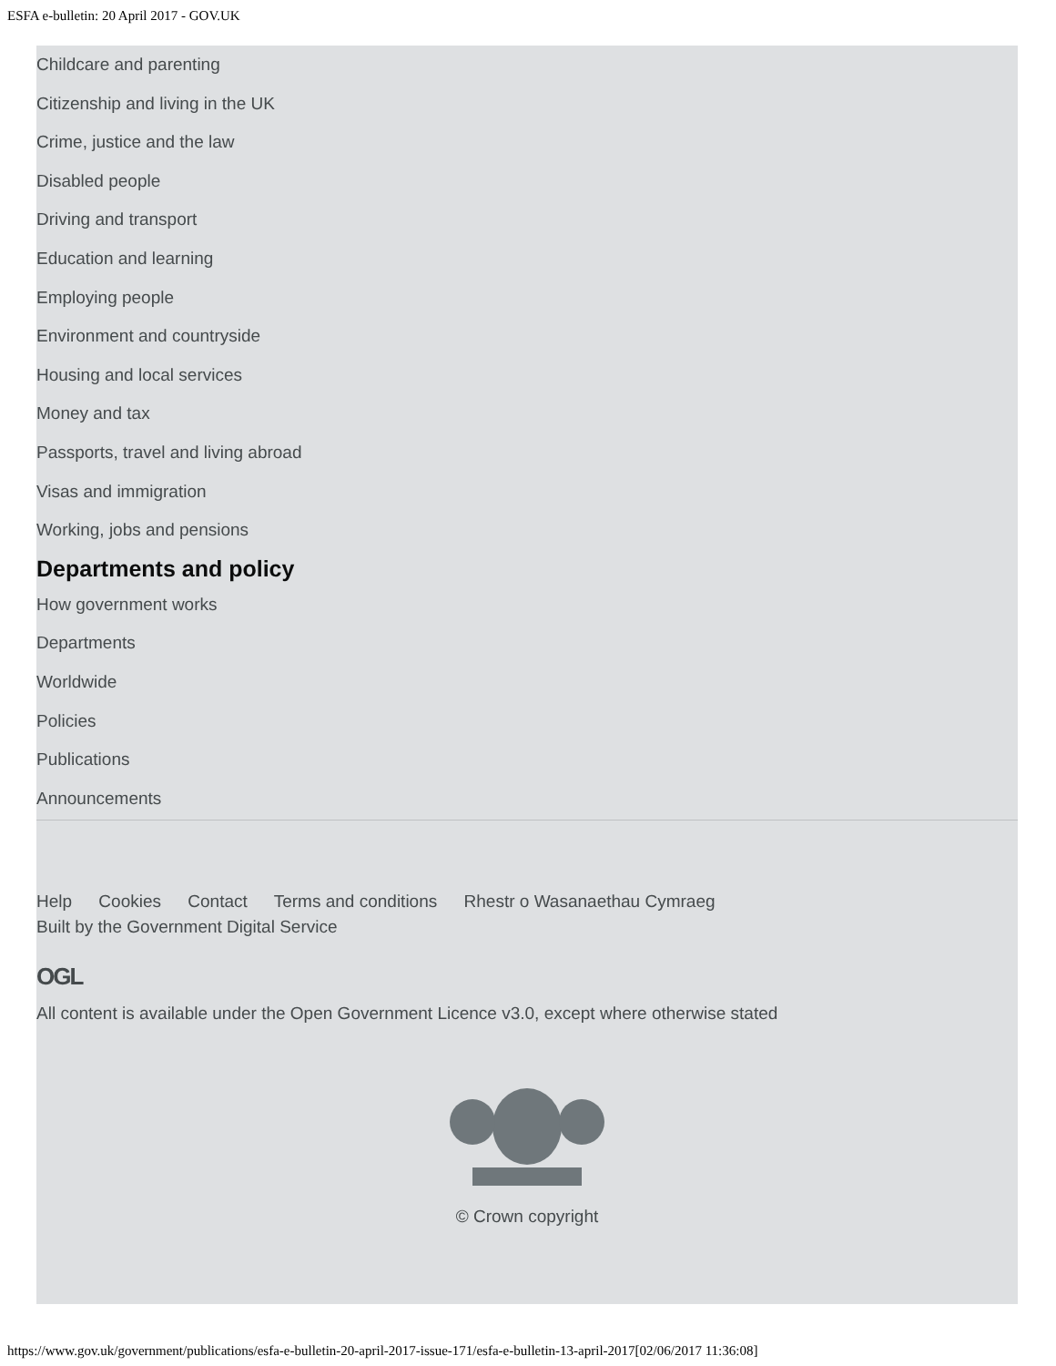ESFA e-bulletin: 20 April 2017 - GOV.UK
Childcare and parenting
Citizenship and living in the UK
Crime, justice and the law
Disabled people
Driving and transport
Education and learning
Employing people
Environment and countryside
Housing and local services
Money and tax
Passports, travel and living abroad
Visas and immigration
Working, jobs and pensions
Departments and policy
How government works
Departments
Worldwide
Policies
Publications
Announcements
Help Cookies Contact Terms and conditions Rhestr o Wasanaethau Cymraeg
Built by the Government Digital Service
OGL
All content is available under the Open Government Licence v3.0, except where otherwise stated
© Crown copyright
https://www.gov.uk/government/publications/esfa-e-bulletin-20-april-2017-issue-171/esfa-e-bulletin-13-april-2017[02/06/2017 11:36:08]